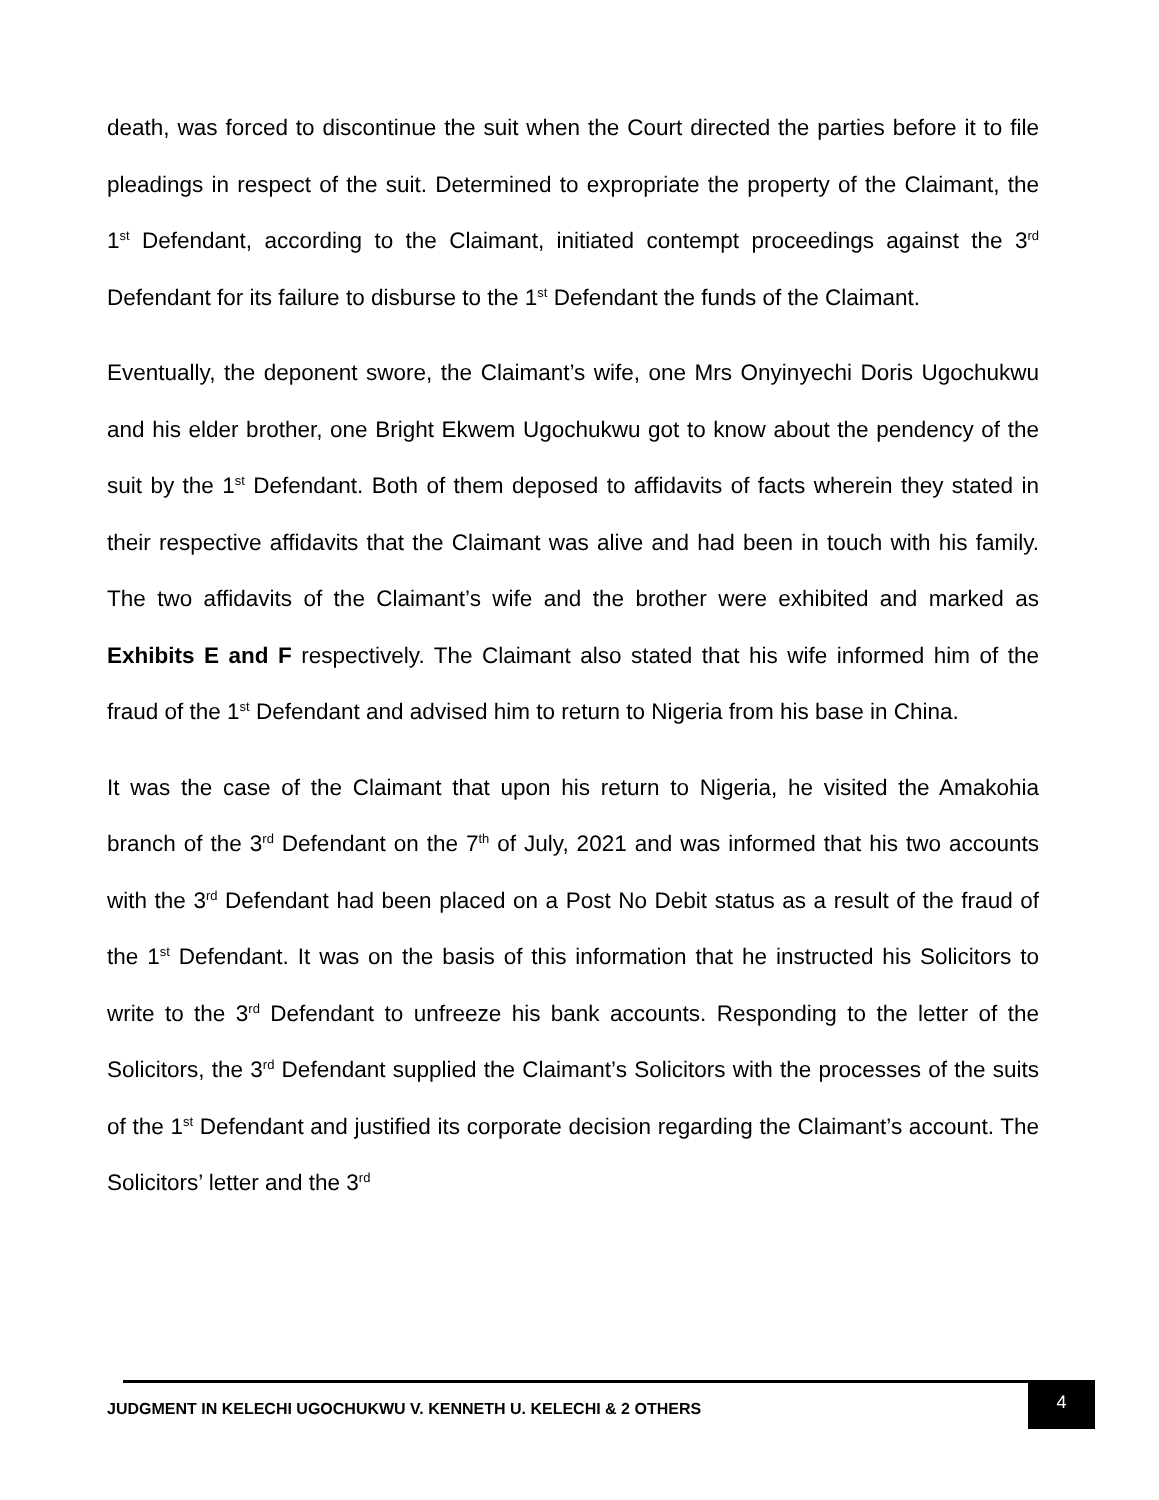death, was forced to discontinue the suit when the Court directed the parties before it to file pleadings in respect of the suit. Determined to expropriate the property of the Claimant, the 1<sup>st</sup> Defendant, according to the Claimant, initiated contempt proceedings against the 3<sup>rd</sup> Defendant for its failure to disburse to the 1<sup>st</sup> Defendant the funds of the Claimant.
Eventually, the deponent swore, the Claimant’s wife, one Mrs Onyinyechi Doris Ugochukwu and his elder brother, one Bright Ekwem Ugochukwu got to know about the pendency of the suit by the 1<sup>st</sup> Defendant. Both of them deposed to affidavits of facts wherein they stated in their respective affidavits that the Claimant was alive and had been in touch with his family. The two affidavits of the Claimant’s wife and the brother were exhibited and marked as Exhibits E and F respectively. The Claimant also stated that his wife informed him of the fraud of the 1<sup>st</sup> Defendant and advised him to return to Nigeria from his base in China.
It was the case of the Claimant that upon his return to Nigeria, he visited the Amakohia branch of the 3<sup>rd</sup> Defendant on the 7<sup>th</sup> of July, 2021 and was informed that his two accounts with the 3<sup>rd</sup> Defendant had been placed on a Post No Debit status as a result of the fraud of the 1<sup>st</sup> Defendant. It was on the basis of this information that he instructed his Solicitors to write to the 3<sup>rd</sup> Defendant to unfreeze his bank accounts. Responding to the letter of the Solicitors, the 3<sup>rd</sup> Defendant supplied the Claimant’s Solicitors with the processes of the suits of the 1<sup>st</sup> Defendant and justified its corporate decision regarding the Claimant’s account. The Solicitors’ letter and the 3<sup>rd</sup>
JUDGMENT IN KELECHI UGOCHUKWU V. KENNETH U. KELECHI & 2 OTHERS
4